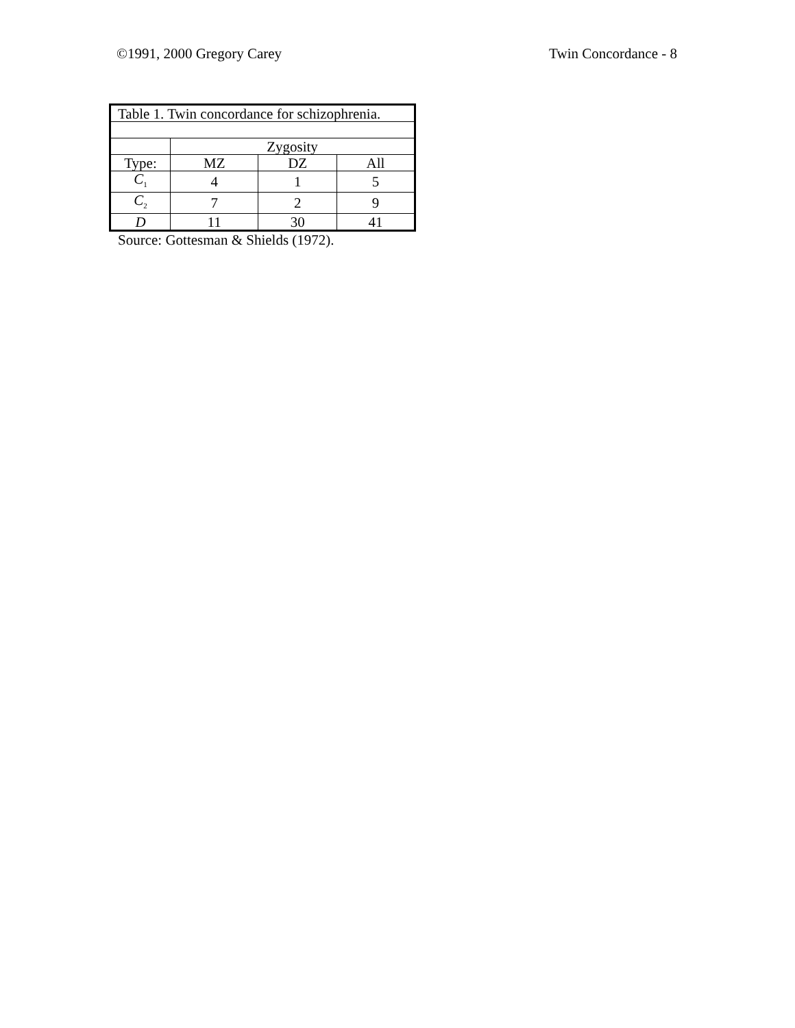©1991, 2000 Gregory Carey Twin Concordance - 8
| Table 1. Twin concordance for schizophrenia. | | | |
| | Zygosity | | |
| Type: | MZ | DZ | All |
| C<sub>1</sub> | 4 | 1 | 5 |
| C<sub>2</sub> | 7 | 2 | 9 |
| D | 11 | 30 | 41 |
Source: Gottesman & Shields (1972).